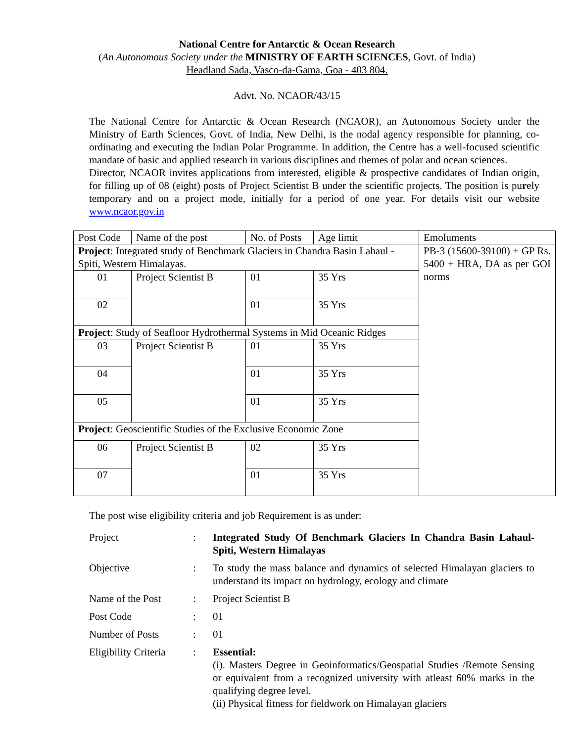National Centre for Antarctic & Ocean Research
(An Autonomous Society under the MINISTRY OF EARTH SCIENCES, Govt. of India)
Headland Sada, Vasco-da-Gama, Goa - 403 804.
Advt. No. NCAOR/43/15
The National Centre for Antarctic & Ocean Research (NCAOR), an Autonomous Society under the Ministry of Earth Sciences, Govt. of India, New Delhi, is the nodal agency responsible for planning, co-ordinating and executing the Indian Polar Programme. In addition, the Centre has a well-focused scientific mandate of basic and applied research in various disciplines and themes of polar and ocean sciences.
Director, NCAOR invites applications from interested, eligible & prospective candidates of Indian origin, for filling up of 08 (eight) posts of Project Scientist B under the scientific projects. The position is purely temporary and on a project mode, initially for a period of one year. For details visit our website www.ncaor.gov.in
| Post Code | Name of the post | No. of Posts | Age limit | Emoluments |
| Project : Integrated study of Benchmark Glaciers in Chandra Basin Lahaul -Spiti, Western Himalayas. | | | | PB-3 (15600-39100) + GP Rs. 5400 + HRA, DA as per GOI norms |
| 01 | Project Scientist B | 01 | 35 Yrs | |
| 02 | | 01 | 35 Yrs | |
| Project : Study of Seafloor Hydrothermal Systems in Mid Oceanic Ridges | | | | |
| 03 | Project Scientist B | 01 | 35 Yrs | |
| 04 | | 01 | 35 Yrs | |
| 05 | | 01 | 35 Yrs | |
| Project : Geoscientific Studies of the Exclusive Economic Zone | | | | |
| 06 | Project Scientist B | 02 | 35 Yrs | |
| 07 | | 01 | 35 Yrs | |
The post wise eligibility criteria and job Requirement is as under:
| Project | : | Integrated Study Of Benchmark Glaciers In Chandra Basin Lahaul- Spiti, Western Himalayas |
| Objective | : | To study the mass balance and dynamics of selected Himalayan glaciers to understand its impact on hydrology, ecology and climate |
| Name of the Post | : | Project Scientist B |
| Post Code | : | 01 |
| Number of Posts | : | 01 |
| Eligibility Criteria | : | Essential: (i). Masters Degree in Geoinformatics/Geospatial Studies /Remote Sensing or equivalent from a recognized university with atleast 60% marks in the qualifying degree level. (ii) Physical fitness for fieldwork on Himalayan glaciers |